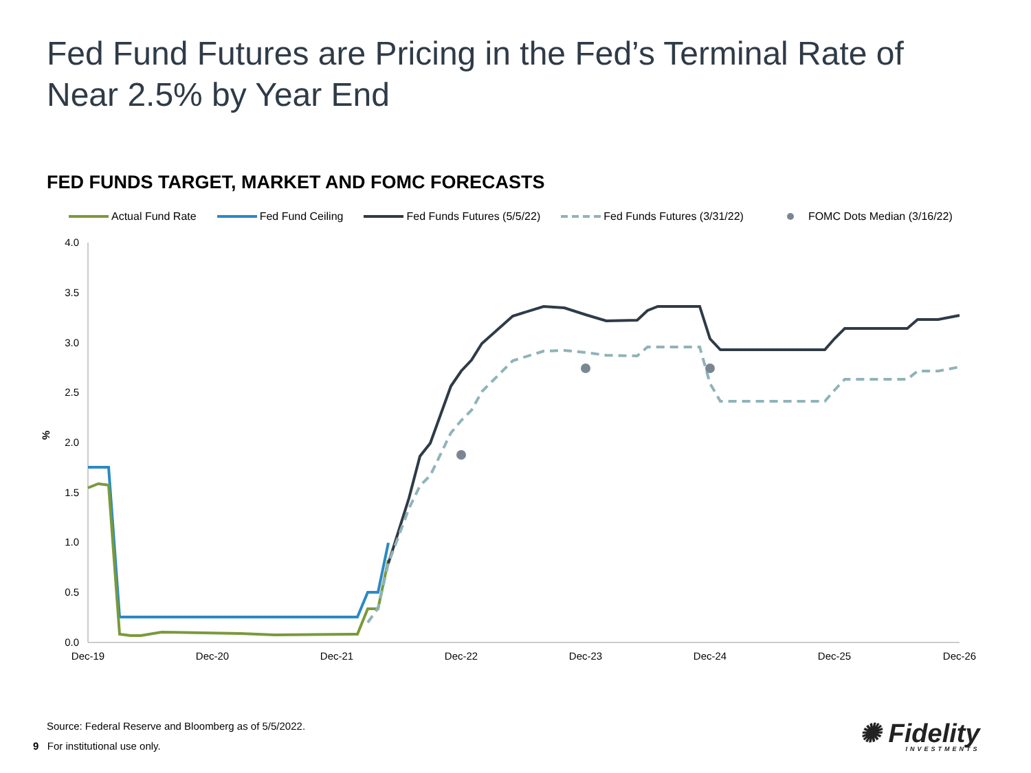Fed Fund Futures are Pricing in the Fed’s Terminal Rate of
Near 2.5% by Year End
FED FUNDS TARGET, MARKET AND FOMC FORECASTS
Actual Fund Rate Fed Fund Ceiling Fed Funds Futures (5/5/22) Fed Funds Futures (3/31/22) FOMC Dots Median (3/16/22)
4.0
3.5
3.0
2.5
2.0
1.5
1.0
0.5
0.0
%
Dec-19
Dec-20
Dec-21
Dec-22
Dec-23
Dec-24
Dec-25
Dec-26
Source: Federal Reserve and Bloomberg as of 5/5/2022.
9 For institutional use only.
✺ Fidelity
INVESTMENTS